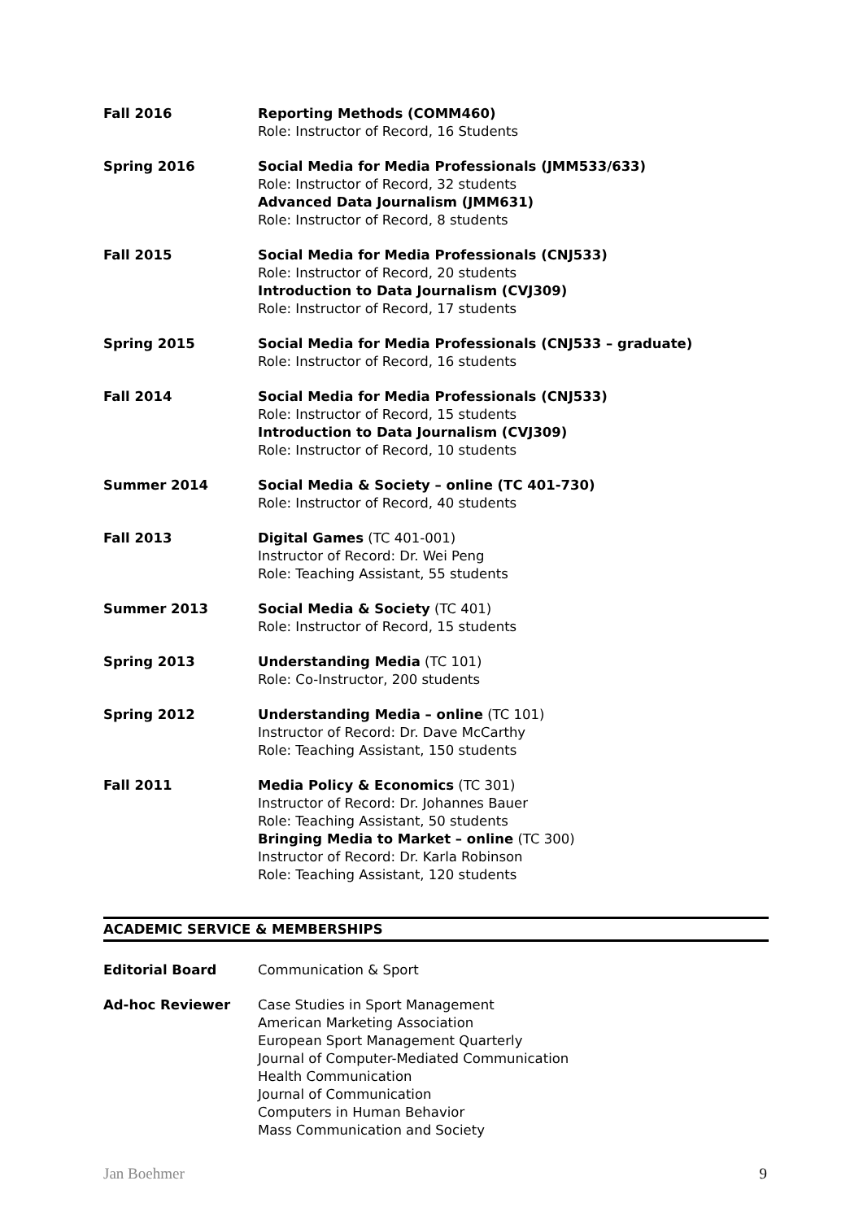Fall 2016 Reporting Methods (COMM460)
Role: Instructor of Record, 16 Students
Spring 2016 Social Media for Media Professionals (JMM533/633)
Role: Instructor of Record, 32 students
Advanced Data Journalism (JMM631)
Role: Instructor of Record, 8 students
Fall 2015 Social Media for Media Professionals (CNJ533)
Role: Instructor of Record, 20 students
Introduction to Data Journalism (CVJ309)
Role: Instructor of Record, 17 students
Spring 2015 Social Media for Media Professionals (CNJ533 – graduate)
Role: Instructor of Record, 16 students
Fall 2014 Social Media for Media Professionals (CNJ533)
Role: Instructor of Record, 15 students
Introduction to Data Journalism (CVJ309)
Role: Instructor of Record, 10 students
Summer 2014 Social Media & Society – online (TC 401-730)
Role: Instructor of Record, 40 students
Fall 2013 Digital Games (TC 401-001)
Instructor of Record: Dr. Wei Peng
Role: Teaching Assistant, 55 students
Summer 2013 Social Media & Society (TC 401)
Role: Instructor of Record, 15 students
Spring 2013 Understanding Media (TC 101)
Role: Co-Instructor, 200 students
Spring 2012 Understanding Media – online (TC 101)
Instructor of Record: Dr. Dave McCarthy
Role: Teaching Assistant, 150 students
Fall 2011 Media Policy & Economics (TC 301)
Instructor of Record: Dr. Johannes Bauer
Role: Teaching Assistant, 50 students
Bringing Media to Market – online (TC 300)
Instructor of Record: Dr. Karla Robinson
Role: Teaching Assistant, 120 students
ACADEMIC SERVICE & MEMBERSHIPS
Editorial Board Communication & Sport
Ad-hoc Reviewer Case Studies in Sport Management
American Marketing Association
European Sport Management Quarterly
Journal of Computer-Mediated Communication
Health Communication
Journal of Communication
Computers in Human Behavior
Mass Communication and Society
Jan Boehmer 9